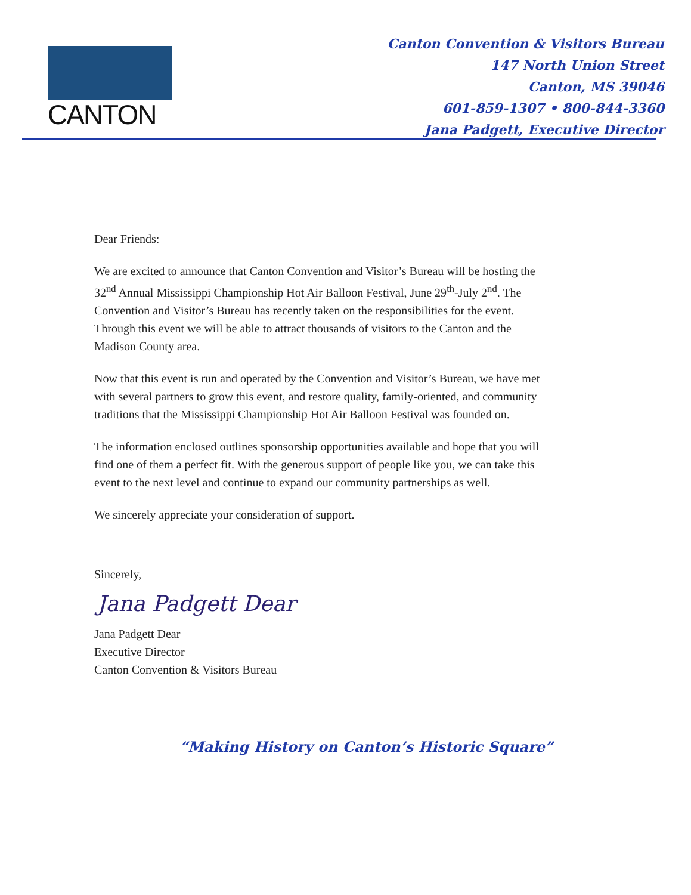CANTON
Canton Convention & Visitors Bureau
147 North Union Street
Canton, MS 39046
601-859-1307 • 800-844-3360
Jana Padgett, Executive Director
Dear Friends:
We are excited to announce that Canton Convention and Visitor’s Bureau will be hosting the 32<sup>nd</sup> Annual Mississippi Championship Hot Air Balloon Festival, June 29<sup>th</sup>-July 2<sup>nd</sup>. The Convention and Visitor’s Bureau has recently taken on the responsibilities for the event. Through this event we will be able to attract thousands of visitors to the Canton and the Madison County area.
Now that this event is run and operated by the Convention and Visitor’s Bureau, we have met with several partners to grow this event, and restore quality, family-oriented, and community traditions that the Mississippi Championship Hot Air Balloon Festival was founded on.
The information enclosed outlines sponsorship opportunities available and hope that you will find one of them a perfect fit. With the generous support of people like you, we can take this event to the next level and continue to expand our community partnerships as well.
We sincerely appreciate your consideration of support.
Sincerely,
Jana Padgett Dear
Jana Padgett Dear
Executive Director
Canton Convention & Visitors Bureau
“Making History on Canton’s Historic Square”